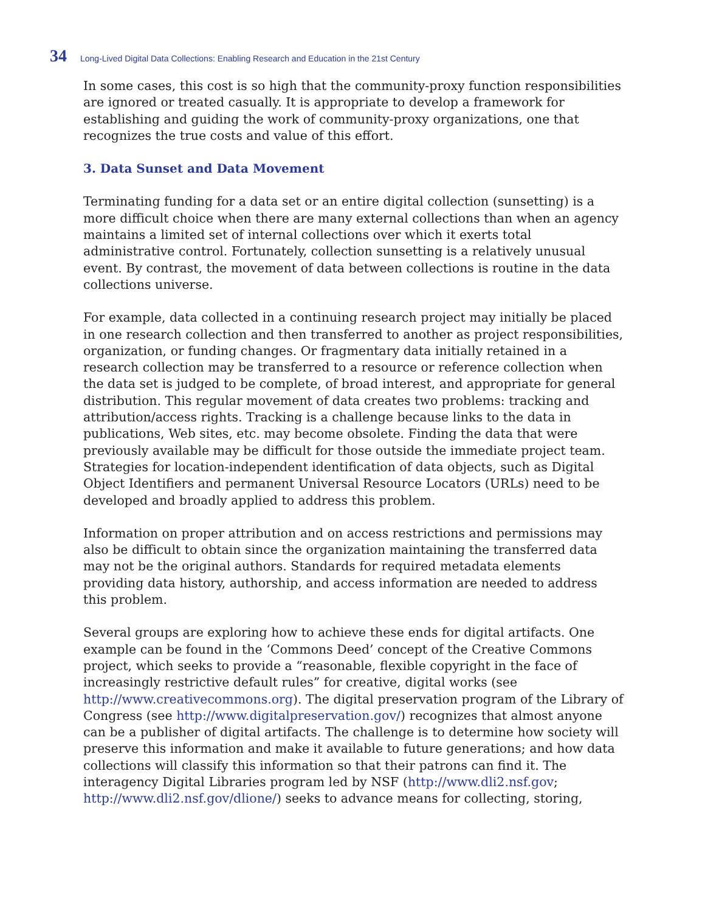34 Long-Lived Digital Data Collections: Enabling Research and Education in the 21st Century
In some cases, this cost is so high that the community-proxy function responsibilities are ignored or treated casually. It is appropriate to develop a framework for establishing and guiding the work of community-proxy organizations, one that recognizes the true costs and value of this effort.
3. Data Sunset and Data Movement
Terminating funding for a data set or an entire digital collection (sunsetting) is a more difficult choice when there are many external collections than when an agency maintains a limited set of internal collections over which it exerts total administrative control. Fortunately, collection sunsetting is a relatively unusual event. By contrast, the movement of data between collections is routine in the data collections universe.
For example, data collected in a continuing research project may initially be placed in one research collection and then transferred to another as project responsibilities, organization, or funding changes. Or fragmentary data initially retained in a research collection may be transferred to a resource or reference collection when the data set is judged to be complete, of broad interest, and appropriate for general distribution. This regular movement of data creates two problems: tracking and attribution/access rights. Tracking is a challenge because links to the data in publications, Web sites, etc. may become obsolete. Finding the data that were previously available may be difficult for those outside the immediate project team. Strategies for location-independent identification of data objects, such as Digital Object Identifiers and permanent Universal Resource Locators (URLs) need to be developed and broadly applied to address this problem.
Information on proper attribution and on access restrictions and permissions may also be difficult to obtain since the organization maintaining the transferred data may not be the original authors. Standards for required metadata elements providing data history, authorship, and access information are needed to address this problem.
Several groups are exploring how to achieve these ends for digital artifacts. One example can be found in the ‘Commons Deed’ concept of the Creative Commons project, which seeks to provide a “reasonable, flexible copyright in the face of increasingly restrictive default rules” for creative, digital works (see http://www.creativecommons.org). The digital preservation program of the Library of Congress (see http://www.digitalpreservation.gov/) recognizes that almost anyone can be a publisher of digital artifacts. The challenge is to determine how society will preserve this information and make it available to future generations; and how data collections will classify this information so that their patrons can find it. The interagency Digital Libraries program led by NSF (http://www.dli2.nsf.gov; http://www.dli2.nsf.gov/dlione/) seeks to advance means for collecting, storing,